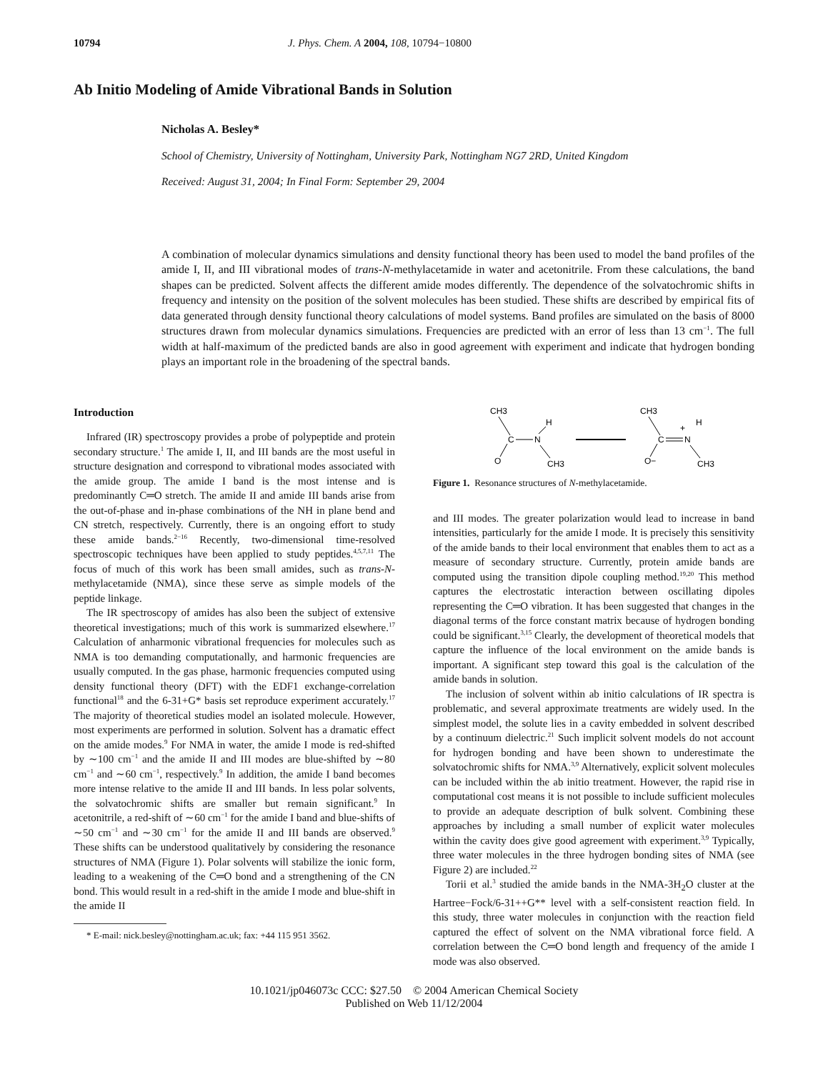10794 J. Phys. Chem. A 2004, 108, 10794−10800
Ab Initio Modeling of Amide Vibrational Bands in Solution
Nicholas A. Besley*
School of Chemistry, University of Nottingham, University Park, Nottingham NG7 2RD, United Kingdom
Received: August 31, 2004; In Final Form: September 29, 2004
A combination of molecular dynamics simulations and density functional theory has been used to model the band profiles of the amide I, II, and III vibrational modes of trans-N-methylacetamide in water and acetonitrile. From these calculations, the band shapes can be predicted. Solvent affects the different amide modes differently. The dependence of the solvatochromic shifts in frequency and intensity on the position of the solvent molecules has been studied. These shifts are described by empirical fits of data generated through density functional theory calculations of model systems. Band profiles are simulated on the basis of 8000 structures drawn from molecular dynamics simulations. Frequencies are predicted with an error of less than 13 cm<sup>−1</sup>. The full width at half-maximum of the predicted bands are also in good agreement with experiment and indicate that hydrogen bonding plays an important role in the broadening of the spectral bands.
Introduction
Infrared (IR) spectroscopy provides a probe of polypeptide and protein secondary structure.<sup>1</sup> The amide I, II, and III bands are the most useful in structure designation and correspond to vibrational modes associated with the amide group. The amide I band is the most intense and is predominantly C═O stretch. The amide II and amide III bands arise from the out-of-phase and in-phase combinations of the NH in plane bend and CN stretch, respectively. Currently, there is an ongoing effort to study these amide bands.<sup>2−16</sup> Recently, two-dimensional time-resolved spectroscopic techniques have been applied to study peptides.<sup>4,5,7,11</sup> The focus of much of this work has been small amides, such as trans-N-methylacetamide (NMA), since these serve as simple models of the peptide linkage.
The IR spectroscopy of amides has also been the subject of extensive theoretical investigations; much of this work is summarized elsewhere.<sup>17</sup> Calculation of anharmonic vibrational frequencies for molecules such as NMA is too demanding computationally, and harmonic frequencies are usually computed. In the gas phase, harmonic frequencies computed using density functional theory (DFT) with the EDF1 exchange-correlation functional<sup>18</sup> and the 6-31+G* basis set reproduce experiment accurately.<sup>17</sup> The majority of theoretical studies model an isolated molecule. However, most experiments are performed in solution. Solvent has a dramatic effect on the amide modes.<sup>9</sup> For NMA in water, the amide I mode is red-shifted by ∼100 cm<sup>−1</sup> and the amide II and III modes are blue-shifted by ∼80 cm<sup>−1</sup> and ∼60 cm<sup>−1</sup>, respectively.<sup>9</sup> In addition, the amide I band becomes more intense relative to the amide II and III bands. In less polar solvents, the solvatochromic shifts are smaller but remain significant.<sup>9</sup> In acetonitrile, a red-shift of ∼60 cm<sup>−1</sup> for the amide I band and blue-shifts of ∼50 cm<sup>−1</sup> and ∼30 cm<sup>−1</sup> for the amide II and III bands are observed.<sup>9</sup> These shifts can be understood qualitatively by considering the resonance structures of NMA (Figure 1). Polar solvents will stabilize the ionic form, leading to a weakening of the C═O bond and a strengthening of the CN bond. This would result in a red-shift in the amide I mode and blue-shift in the amide II
* E-mail: nick.besley@nottingham.ac.uk; fax: +44 115 951 3562.
CH3
C
N
H
O
CH3
CH3
C
N
+
H
O−
CH3
Figure 1. Resonance structures of N-methylacetamide.
and III modes. The greater polarization would lead to increase in band intensities, particularly for the amide I mode. It is precisely this sensitivity of the amide bands to their local environment that enables them to act as a measure of secondary structure. Currently, protein amide bands are computed using the transition dipole coupling method.<sup>19,20</sup> This method captures the electrostatic interaction between oscillating dipoles representing the C═O vibration. It has been suggested that changes in the diagonal terms of the force constant matrix because of hydrogen bonding could be significant.<sup>3,15</sup> Clearly, the development of theoretical models that capture the influence of the local environment on the amide bands is important. A significant step toward this goal is the calculation of the amide bands in solution.
The inclusion of solvent within ab initio calculations of IR spectra is problematic, and several approximate treatments are widely used. In the simplest model, the solute lies in a cavity embedded in solvent described by a continuum dielectric.<sup>21</sup> Such implicit solvent models do not account for hydrogen bonding and have been shown to underestimate the solvatochromic shifts for NMA.<sup>3,9</sup> Alternatively, explicit solvent molecules can be included within the ab initio treatment. However, the rapid rise in computational cost means it is not possible to include sufficient molecules to provide an adequate description of bulk solvent. Combining these approaches by including a small number of explicit water molecules within the cavity does give good agreement with experiment.<sup>3,9</sup> Typically, three water molecules in the three hydrogen bonding sites of NMA (see Figure 2) are included.<sup>22</sup>
Torii et al.<sup>3</sup> studied the amide bands in the NMA-3H<sub>2</sub>O cluster at the Hartree−Fock/6-31++G** level with a self-consistent reaction field. In this study, three water molecules in conjunction with the reaction field captured the effect of solvent on the NMA vibrational force field. A correlation between the C═O bond length and frequency of the amide I mode was also observed.
10.1021/jp046073c CCC: $27.50 © 2004 American Chemical Society
Published on Web 11/12/2004